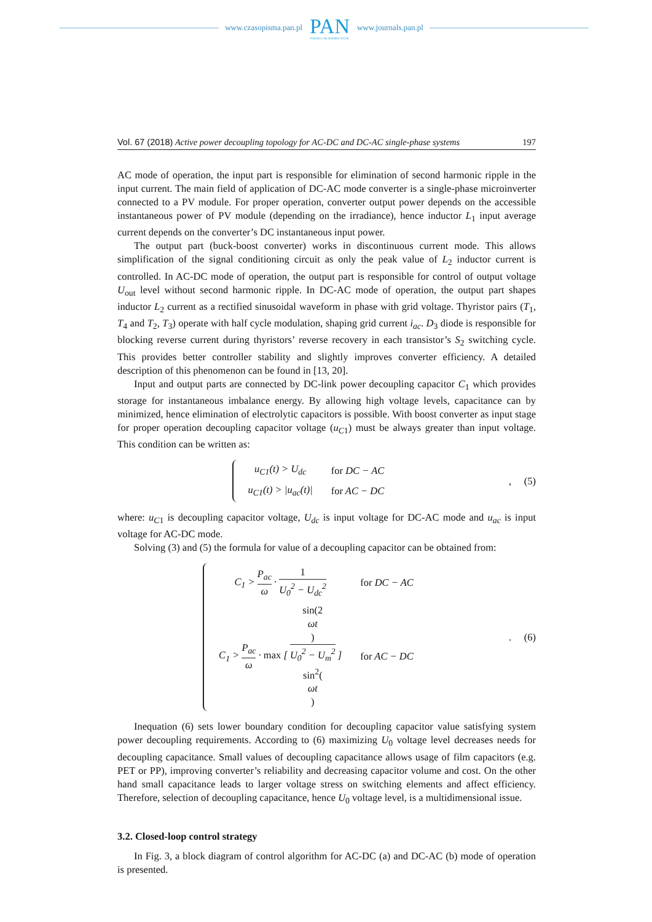www.czasopisma.pan.pl
PAN
POLSKA AKADEMIA NAUK
www.journals.pan.pl
Vol. 67 (2018) Active power decoupling topology for AC-DC and DC-AC single-phase systems 197
AC mode of operation, the input part is responsible for elimination of second harmonic ripple in the input current. The main field of application of DC-AC mode converter is a single-phase microinverter connected to a PV module. For proper operation, converter output power depends on the accessible instantaneous power of PV module (depending on the irradiance), hence inductor L<sub>1</sub> input average current depends on the converter’s DC instantaneous input power.
The output part (buck-boost converter) works in discontinuous current mode. This allows simplification of the signal conditioning circuit as only the peak value of L<sub>2</sub> inductor current is controlled. In AC-DC mode of operation, the output part is responsible for control of output voltage U<sub>out</sub> level without second harmonic ripple. In DC-AC mode of operation, the output part shapes inductor L<sub>2</sub> current as a rectified sinusoidal waveform in phase with grid voltage. Thyristor pairs (T<sub>1</sub>, T<sub>4</sub> and T<sub>2</sub>, T<sub>3</sub>) operate with half cycle modulation, shaping grid current i<sub>ac</sub>. D<sub>3</sub> diode is responsible for blocking reverse current during thyristors’ reverse recovery in each transistor’s S<sub>2</sub> switching cycle. This provides better controller stability and slightly improves converter efficiency. A detailed description of this phenomenon can be found in [13, 20].
Input and output parts are connected by DC-link power decoupling capacitor C<sub>1</sub> which provides storage for instantaneous imbalance energy. By allowing high voltage levels, capacitance can by minimized, hence elimination of electrolytic capacitors is possible. With boost converter as input stage for proper operation decoupling capacitor voltage (u<sub>C1</sub>) must be always greater than input voltage. This condition can be written as:
| u<sub>C1</sub>( t ) > U<sub>dc</sub> | for DC − AC |
| u<sub>C1</sub>( t ) > / u<sub>ac</sub> ( t )/ | for AC − DC |
, (5)
where: u<sub>C1</sub> is decoupling capacitor voltage, U<sub>dc</sub> is input voltage for DC-AC mode and u<sub>ac</sub> is input voltage for AC-DC mode.
Solving (3) and (5) the formula for value of a decoupling capacitor can be obtained from:
| C<sub>1</sub> > P<sub>ac</sub> ω · 1 U<sub>0</sub><sup>2</sup> − U<sub>dc</sub><sup>2</sup> | for DC − AC |
| C<sub>1</sub> > P<sub>ac</sub> ω · max [ sin(2 ωt ) U<sub>0</sub><sup>2</sup> − U<sub>m</sub><sup>2</sup> sin<sup>2</sup>( ωt ) ] | for AC − DC |
. (6)
Inequation (6) sets lower boundary condition for decoupling capacitor value satisfying system power decoupling requirements. According to (6) maximizing U<sub>0</sub> voltage level decreases needs for decoupling capacitance. Small values of decoupling capacitance allows usage of film capacitors (e.g. PET or PP), improving converter’s reliability and decreasing capacitor volume and cost. On the other hand small capacitance leads to larger voltage stress on switching elements and affect efficiency. Therefore, selection of decoupling capacitance, hence U<sub>0</sub> voltage level, is a multidimensional issue.
3.2. Closed-loop control strategy
In Fig. 3, a block diagram of control algorithm for AC-DC (a) and DC-AC (b) mode of operation is presented.